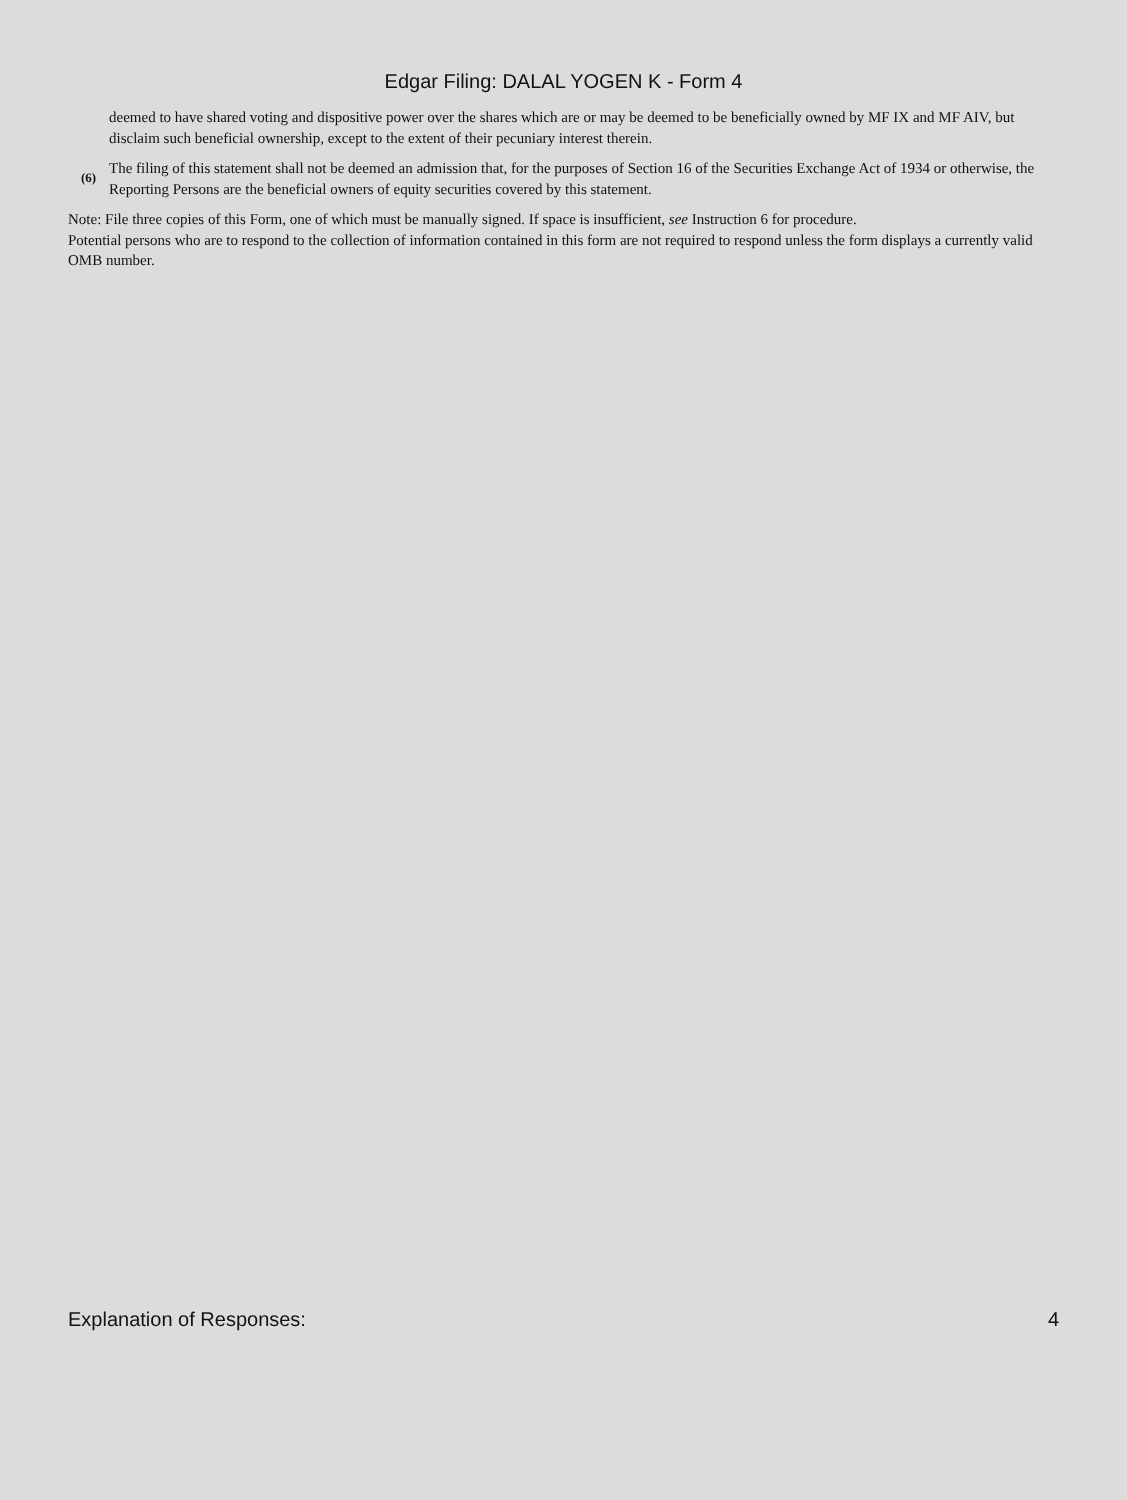Edgar Filing: DALAL YOGEN K - Form 4
deemed to have shared voting and dispositive power over the shares which are or may be deemed to be beneficially owned by MF IX and MF AIV, but disclaim such beneficial ownership, except to the extent of their pecuniary interest therein.
(6)
The filing of this statement shall not be deemed an admission that, for the purposes of Section 16 of the Securities Exchange Act of 1934 or otherwise, the Reporting Persons are the beneficial owners of equity securities covered by this statement.
Note: File three copies of this Form, one of which must be manually signed. If space is insufficient, see Instruction 6 for procedure.
Potential persons who are to respond to the collection of information contained in this form are not required to respond unless the form displays a currently valid OMB number.
Explanation of Responses: 4